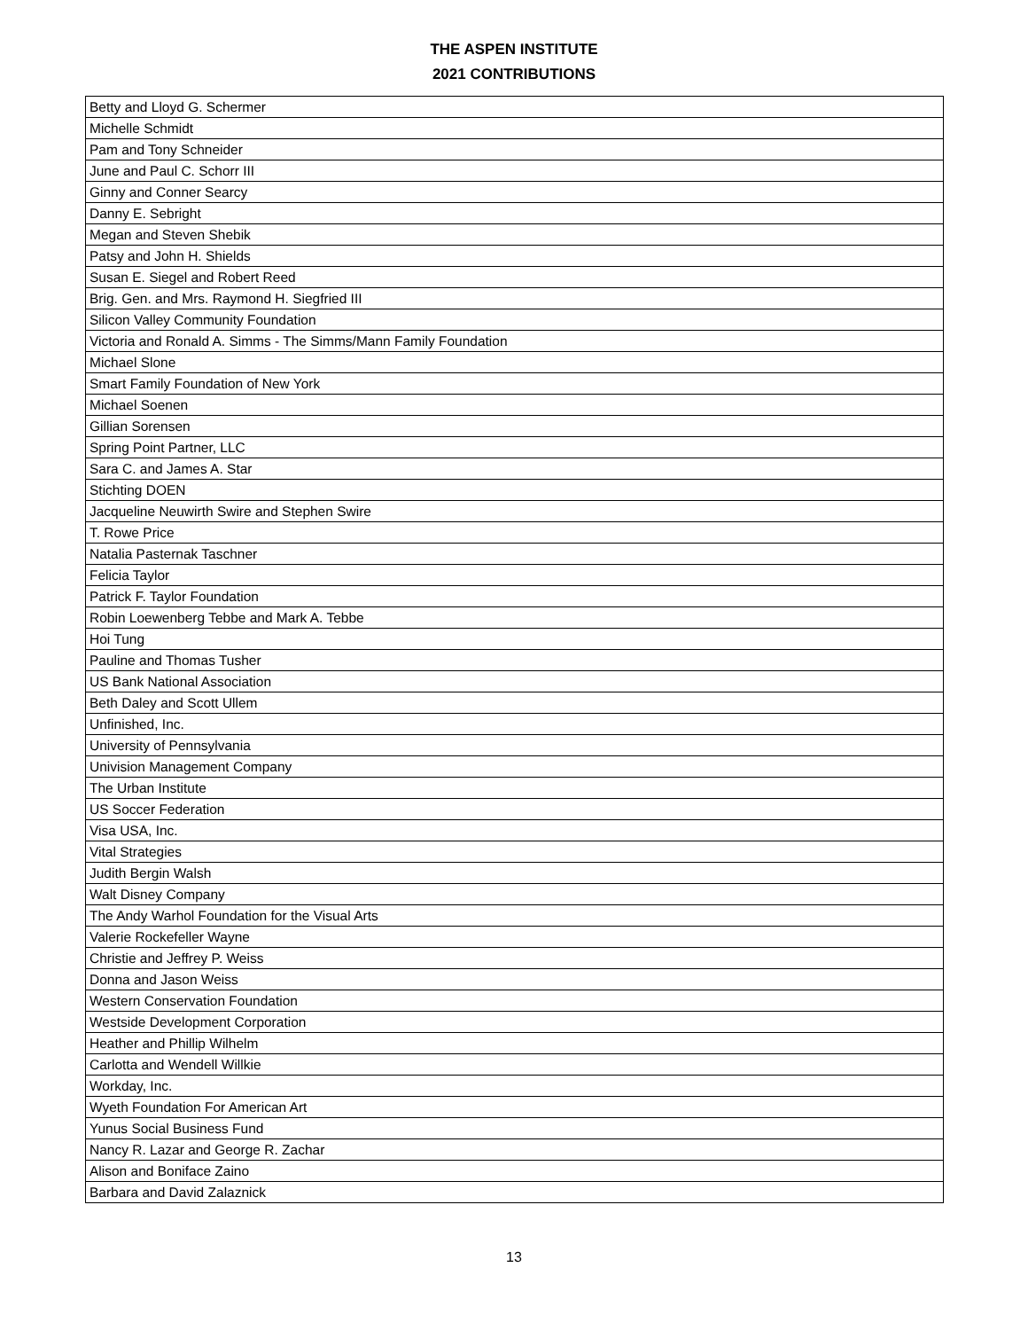THE ASPEN INSTITUTE
2021 CONTRIBUTIONS
| Betty and Lloyd G. Schermer |
| Michelle Schmidt |
| Pam and Tony Schneider |
| June and Paul C. Schorr III |
| Ginny and Conner Searcy |
| Danny E. Sebright |
| Megan and Steven Shebik |
| Patsy and John H. Shields |
| Susan E. Siegel and Robert Reed |
| Brig. Gen. and Mrs. Raymond H. Siegfried III |
| Silicon Valley Community Foundation |
| Victoria and Ronald A. Simms - The Simms/Mann Family Foundation |
| Michael Slone |
| Smart Family Foundation of New York |
| Michael Soenen |
| Gillian Sorensen |
| Spring Point Partner, LLC |
| Sara C. and James A. Star |
| Stichting DOEN |
| Jacqueline Neuwirth Swire and Stephen Swire |
| T. Rowe Price |
| Natalia Pasternak Taschner |
| Felicia Taylor |
| Patrick F. Taylor Foundation |
| Robin Loewenberg Tebbe and Mark A. Tebbe |
| Hoi Tung |
| Pauline and Thomas Tusher |
| US Bank National Association |
| Beth Daley and Scott Ullem |
| Unfinished, Inc. |
| University of Pennsylvania |
| Univision Management Company |
| The Urban Institute |
| US Soccer Federation |
| Visa USA, Inc. |
| Vital Strategies |
| Judith Bergin Walsh |
| Walt Disney Company |
| The Andy Warhol Foundation for the Visual Arts |
| Valerie Rockefeller Wayne |
| Christie and Jeffrey P. Weiss |
| Donna and Jason Weiss |
| Western Conservation Foundation |
| Westside Development Corporation |
| Heather and Phillip Wilhelm |
| Carlotta and Wendell Willkie |
| Workday, Inc. |
| Wyeth Foundation For American Art |
| Yunus Social Business Fund |
| Nancy R. Lazar and George R. Zachar |
| Alison and Boniface Zaino |
| Barbara and David Zalaznick |
13